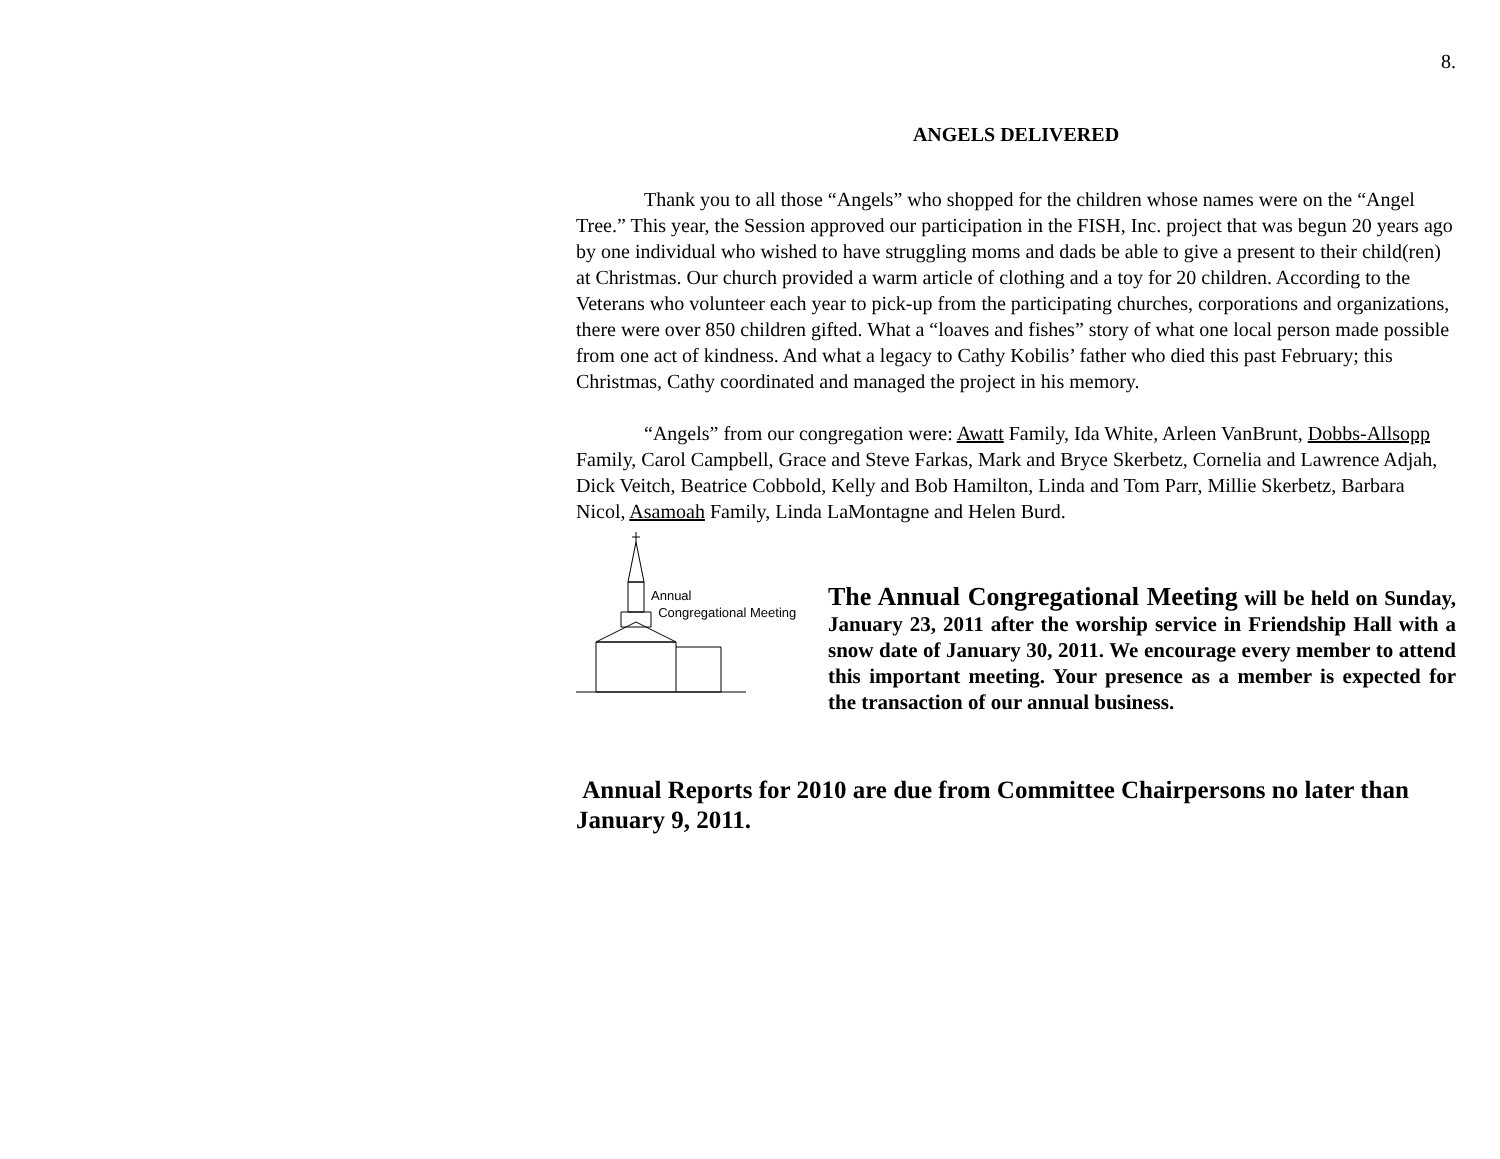8.
ANGELS DELIVERED
Thank you to all those “Angels” who shopped for the children whose names were on the “Angel Tree.” This year, the Session approved our participation in the FISH, Inc. project that was begun 20 years ago by one individual who wished to have struggling moms and dads be able to give a present to their child(ren) at Christmas. Our church provided a warm article of clothing and a toy for 20 children. According to the Veterans who volunteer each year to pick-up from the participating churches, corporations and organizations, there were over 850 children gifted. What a “loaves and fishes” story of what one local person made possible from one act of kindness. And what a legacy to Cathy Kobilis’ father who died this past February; this Christmas, Cathy coordinated and managed the project in his memory.
“Angels” from our congregation were: Awatt Family, Ida White, Arleen VanBrunt, Dobbs-Allsopp Family, Carol Campbell, Grace and Steve Farkas, Mark and Bryce Skerbetz, Cornelia and Lawrence Adjah, Dick Veitch, Beatrice Cobbold, Kelly and Bob Hamilton, Linda and Tom Parr, Millie Skerbetz, Barbara Nicol, Asamoah Family, Linda LaMontagne and Helen Burd.
Annual
Congregational Meeting
The Annual Congregational Meeting will be held on Sunday, January 23, 2011 after the worship service in Friendship Hall with a snow date of January 30, 2011. We encourage every member to attend this important meeting. Your presence as a member is expected for the transaction of our annual business.
Annual Reports for 2010 are due from Committee Chairpersons no later than January 9, 2011.